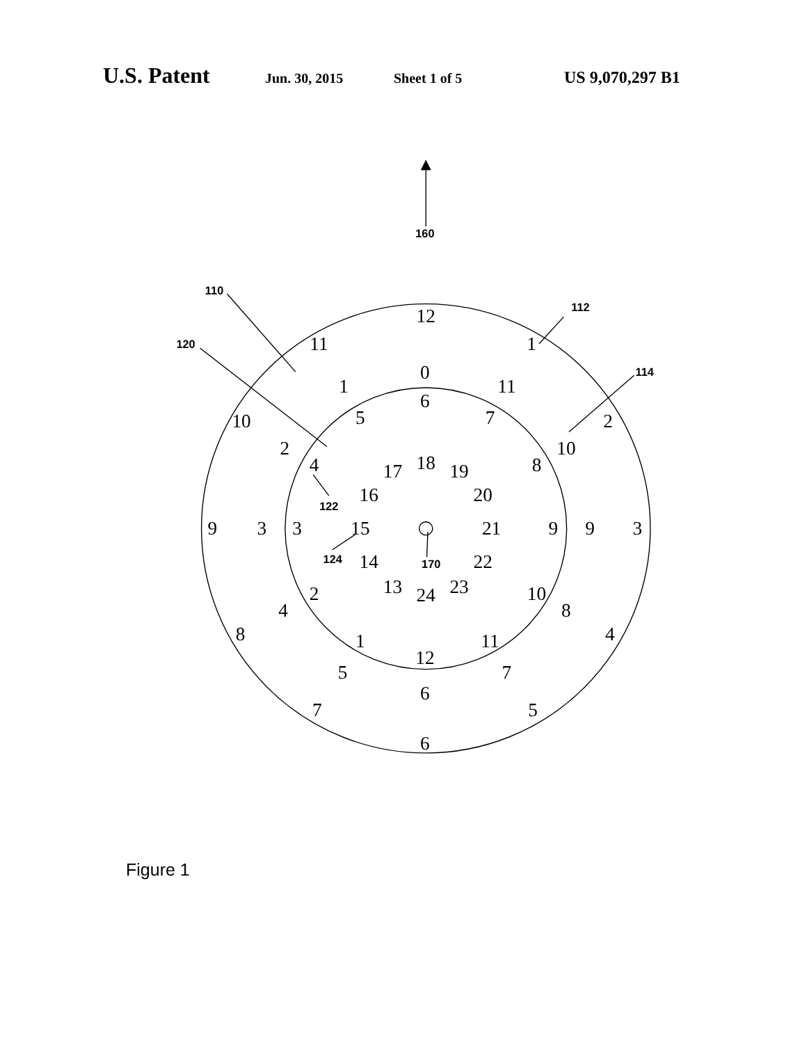U.S. Patent Jun. 30, 2015 Sheet 1 of 5 US 9,070,297 B1
160
110
120
112
114
122
124
170
12
1
2
3
4
5
6
7
8
9
10
11
0
11
10
9
8
7
6
5
4
3
2
1
6
7
8
9
10
11
12
1
2
3
4
5
18
19
20
21
22
23
24
13
14
15
16
17
Figure 1